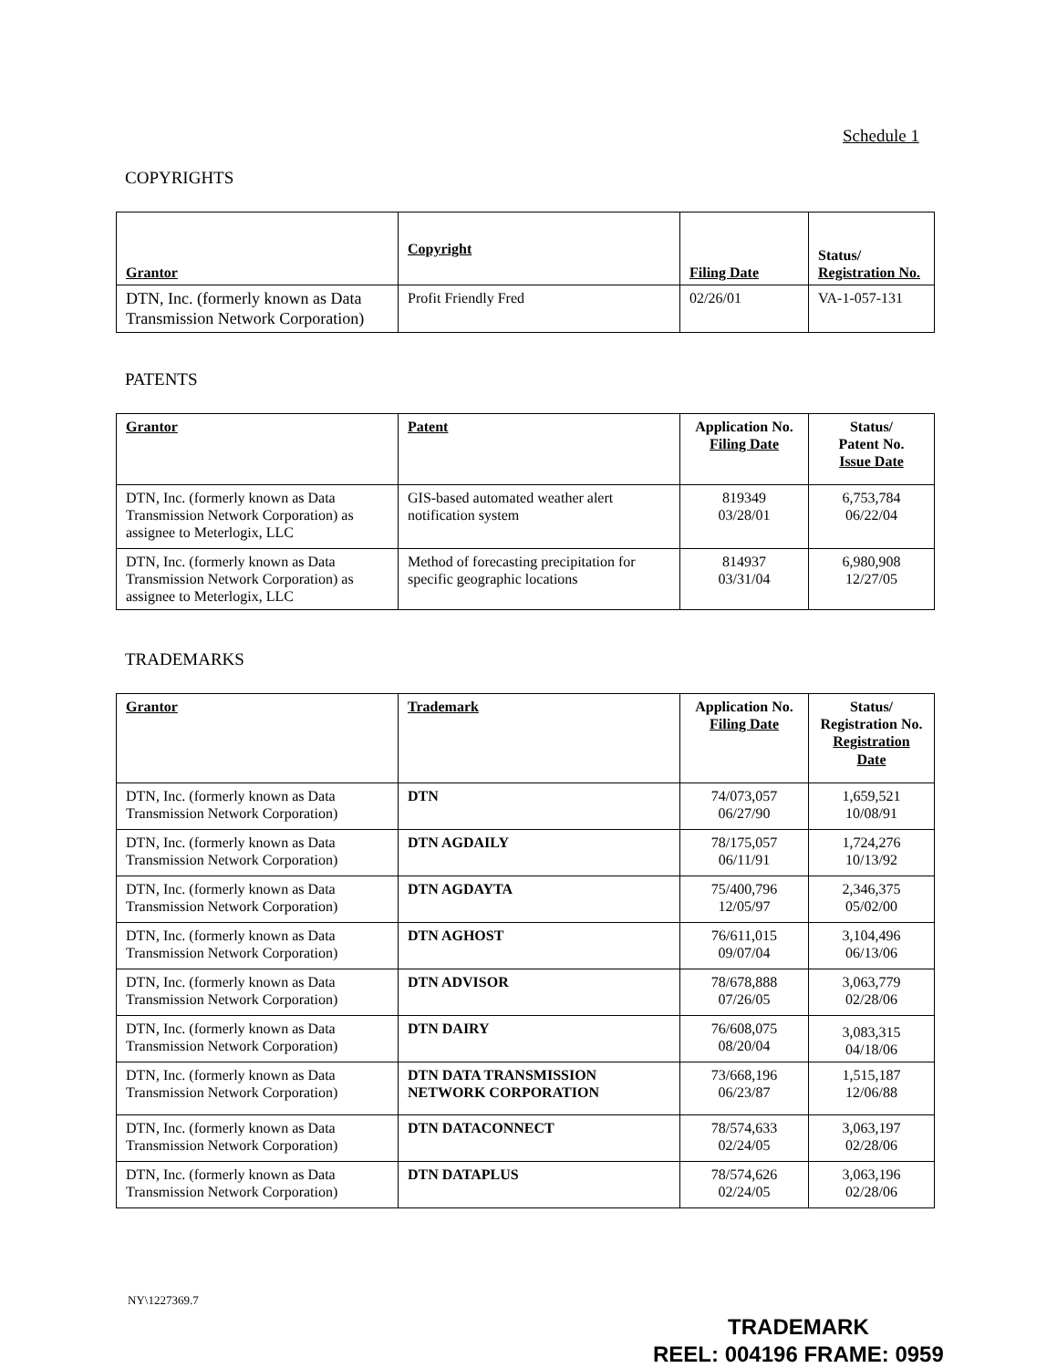Schedule 1
COPYRIGHTS
| Grantor | Copyright | Filing Date | Status/ Registration No. |
| --- | --- | --- | --- |
| DTN, Inc. (formerly known as Data Transmission Network Corporation) | Profit Friendly Fred | 02/26/01 | VA-1-057-131 |
PATENTS
| Grantor | Patent | Application No. Filing Date | Status/ Patent No. Issue Date |
| --- | --- | --- | --- |
| DTN, Inc. (formerly known as Data Transmission Network Corporation) as assignee to Meterlogix, LLC | GIS-based automated weather alert notification system | 819349 03/28/01 | 6,753,784 06/22/04 |
| DTN, Inc. (formerly known as Data Transmission Network Corporation) as assignee to Meterlogix, LLC | Method of forecasting precipitation for specific geographic locations | 814937 03/31/04 | 6,980,908 12/27/05 |
TRADEMARKS
| Grantor | Trademark | Application No. Filing Date | Status/ Registration No. Registration Date |
| --- | --- | --- | --- |
| DTN, Inc. (formerly known as Data Transmission Network Corporation) | DTN | 74/073,057 06/27/90 | 1,659,521 10/08/91 |
| DTN, Inc. (formerly known as Data Transmission Network Corporation) | DTN AGDAILY | 78/175,057 06/11/91 | 1,724,276 10/13/92 |
| DTN, Inc. (formerly known as Data Transmission Network Corporation) | DTN AGDAYTA | 75/400,796 12/05/97 | 2,346,375 05/02/00 |
| DTN, Inc. (formerly known as Data Transmission Network Corporation) | DTN AGHOST | 76/611,015 09/07/04 | 3,104,496 06/13/06 |
| DTN, Inc. (formerly known as Data Transmission Network Corporation) | DTN ADVISOR | 78/678,888 07/26/05 | 3,063,779 02/28/06 |
| DTN, Inc. (formerly known as Data Transmission Network Corporation) | DTN DAIRY | 76/608,075 08/20/04 | 3,083,315 04/18/06 |
| DTN, Inc. (formerly known as Data Transmission Network Corporation) | DTN DATA TRANSMISSION NETWORK CORPORATION | 73/668,196 06/23/87 | 1,515,187 12/06/88 |
| DTN, Inc. (formerly known as Data Transmission Network Corporation) | DTN DATACONNECT | 78/574,633 02/24/05 | 3,063,197 02/28/06 |
| DTN, Inc. (formerly known as Data Transmission Network Corporation) | DTN DATAPLUS | 78/574,626 02/24/05 | 3,063,196 02/28/06 |
NY\1227369.7
TRADEMARK
REEL: 004196 FRAME: 0959